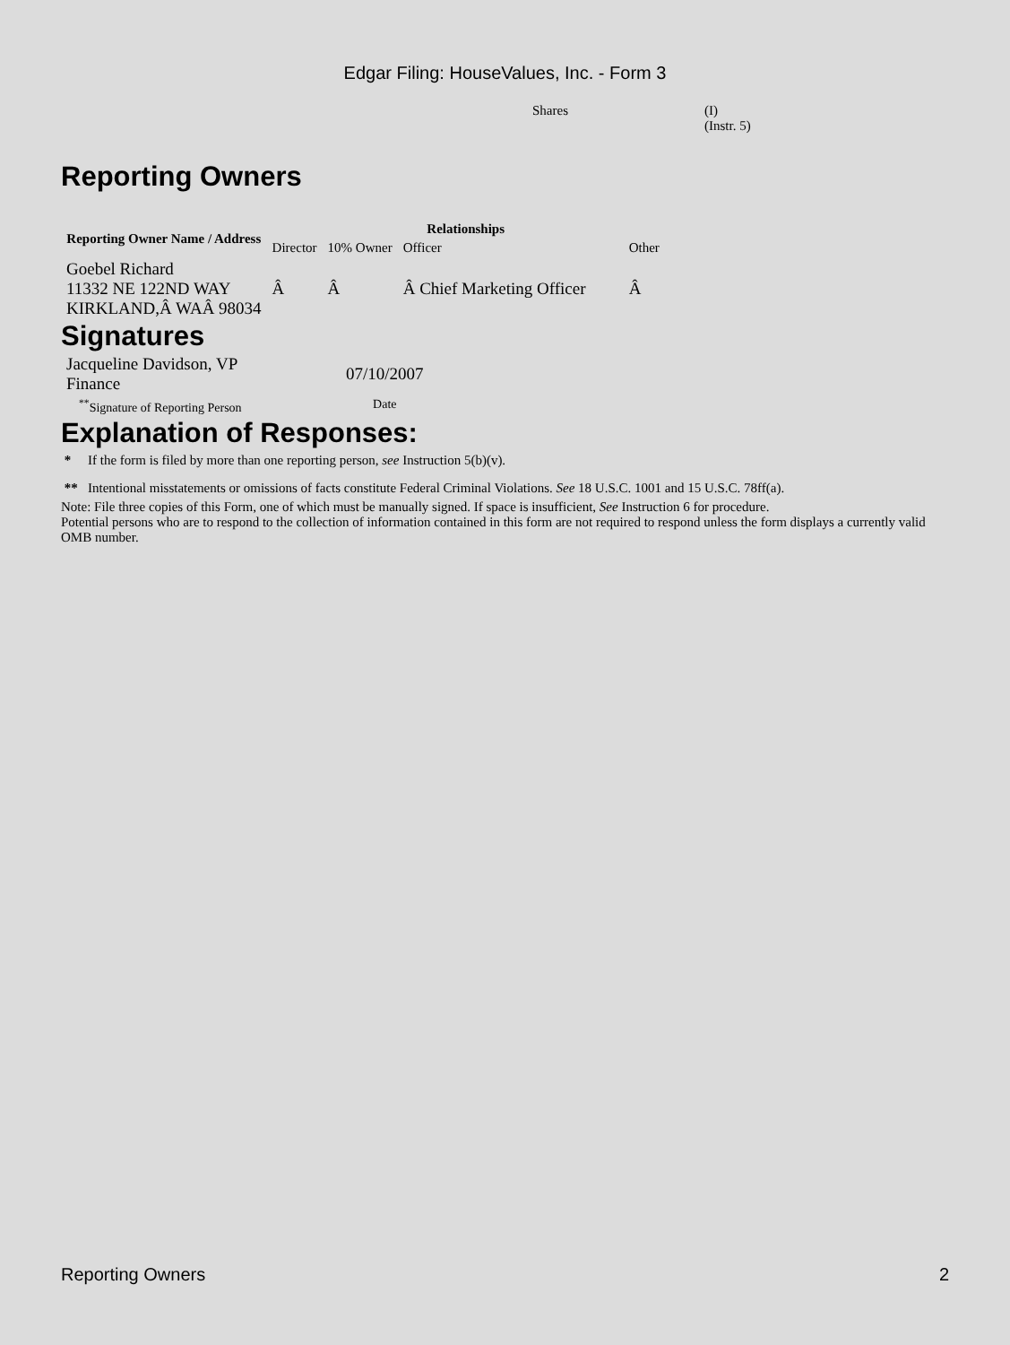Edgar Filing: HouseValues, Inc. - Form 3
| Shares | (I) (Instr. 5) |
Reporting Owners
| Reporting Owner Name / Address | Relationships | | | |
| --- | --- | --- | --- | --- |
| | Director | 10% Owner | Officer | Other |
| Goebel Richard 11332 NE 122ND WAY KIRKLAND,Â WAÂ 98034 | Â | Â | Â Chief Marketing Officer | Â |
Signatures
| Jacqueline Davidson, VP Finance | 07/10/2007 |
| <sup>**</sup> Signature of Reporting Person | Date |
Explanation of Responses:
* If the form is filed by more than one reporting person, see Instruction 5(b)(v).
** Intentional misstatements or omissions of facts constitute Federal Criminal Violations. See 18 U.S.C. 1001 and 15 U.S.C. 78ff(a).
Note: File three copies of this Form, one of which must be manually signed. If space is insufficient, See Instruction 6 for procedure.
Potential persons who are to respond to the collection of information contained in this form are not required to respond unless the form displays a currently valid OMB number.
Reporting Owners 2